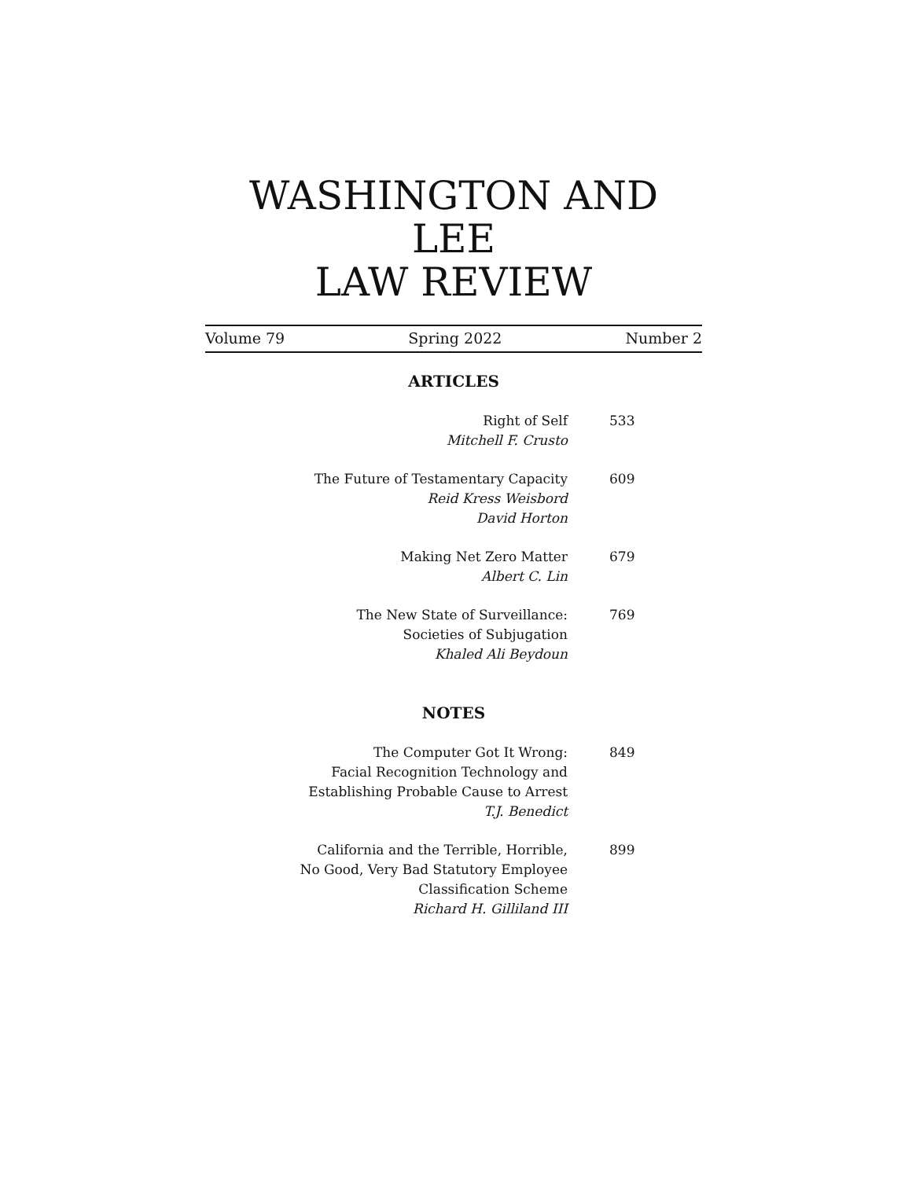WASHINGTON AND LEE
LAW REVIEW
Volume 79 Spring 2022 Number 2
ARTICLES
Right of Self
Mitchell F. Crusto
533
The Future of Testamentary Capacity
Reid Kress Weisbord
David Horton
609
Making Net Zero Matter
Albert C. Lin
679
The New State of Surveillance:
Societies of Subjugation
Khaled Ali Beydoun
769
NOTES
The Computer Got It Wrong:
Facial Recognition Technology and
Establishing Probable Cause to Arrest
T.J. Benedict
849
California and the Terrible, Horrible,
No Good, Very Bad Statutory Employee
Classification Scheme
Richard H. Gilliland III
899